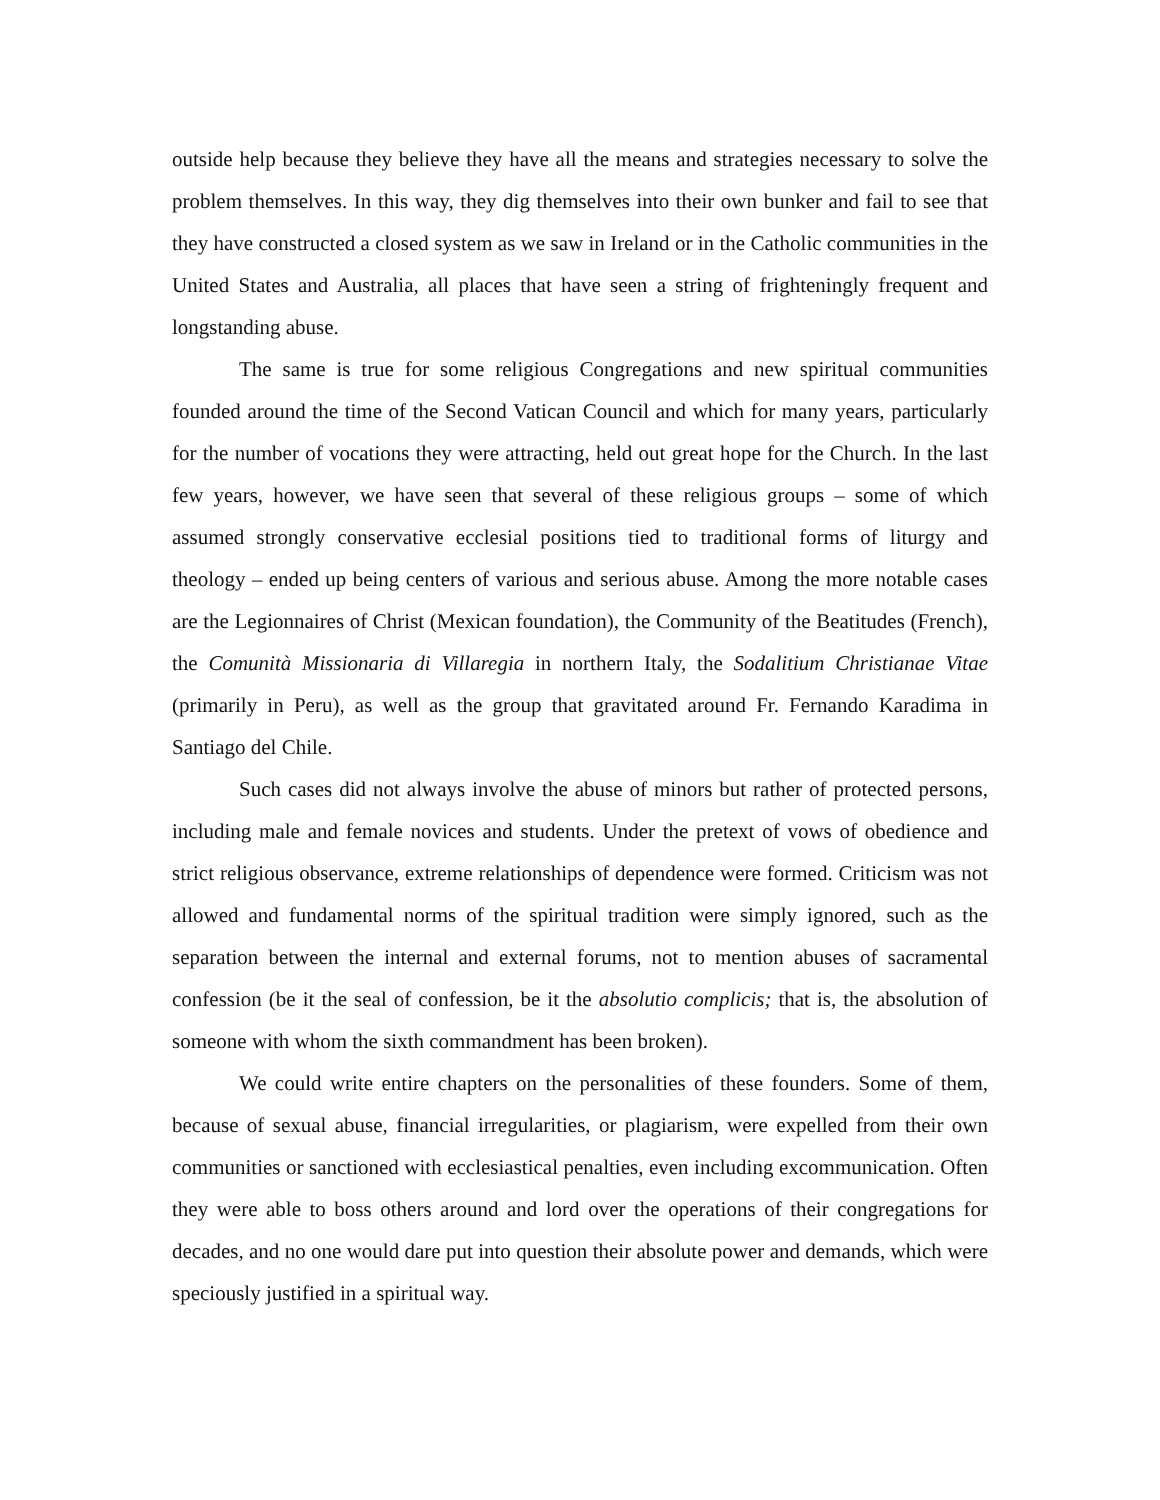outside help because they believe they have all the means and strategies necessary to solve the problem themselves. In this way, they dig themselves into their own bunker and fail to see that they have constructed a closed system as we saw in Ireland or in the Catholic communities in the United States and Australia, all places that have seen a string of frighteningly frequent and longstanding abuse.
The same is true for some religious Congregations and new spiritual communities founded around the time of the Second Vatican Council and which for many years, particularly for the number of vocations they were attracting, held out great hope for the Church. In the last few years, however, we have seen that several of these religious groups – some of which assumed strongly conservative ecclesial positions tied to traditional forms of liturgy and theology – ended up being centers of various and serious abuse. Among the more notable cases are the Legionnaires of Christ (Mexican foundation), the Community of the Beatitudes (French), the Comunità Missionaria di Villaregia in northern Italy, the Sodalitium Christianae Vitae (primarily in Peru), as well as the group that gravitated around Fr. Fernando Karadima in Santiago del Chile.
Such cases did not always involve the abuse of minors but rather of protected persons, including male and female novices and students. Under the pretext of vows of obedience and strict religious observance, extreme relationships of dependence were formed. Criticism was not allowed and fundamental norms of the spiritual tradition were simply ignored, such as the separation between the internal and external forums, not to mention abuses of sacramental confession (be it the seal of confession, be it the absolutio complicis; that is, the absolution of someone with whom the sixth commandment has been broken).
We could write entire chapters on the personalities of these founders. Some of them, because of sexual abuse, financial irregularities, or plagiarism, were expelled from their own communities or sanctioned with ecclesiastical penalties, even including excommunication. Often they were able to boss others around and lord over the operations of their congregations for decades, and no one would dare put into question their absolute power and demands, which were speciously justified in a spiritual way.